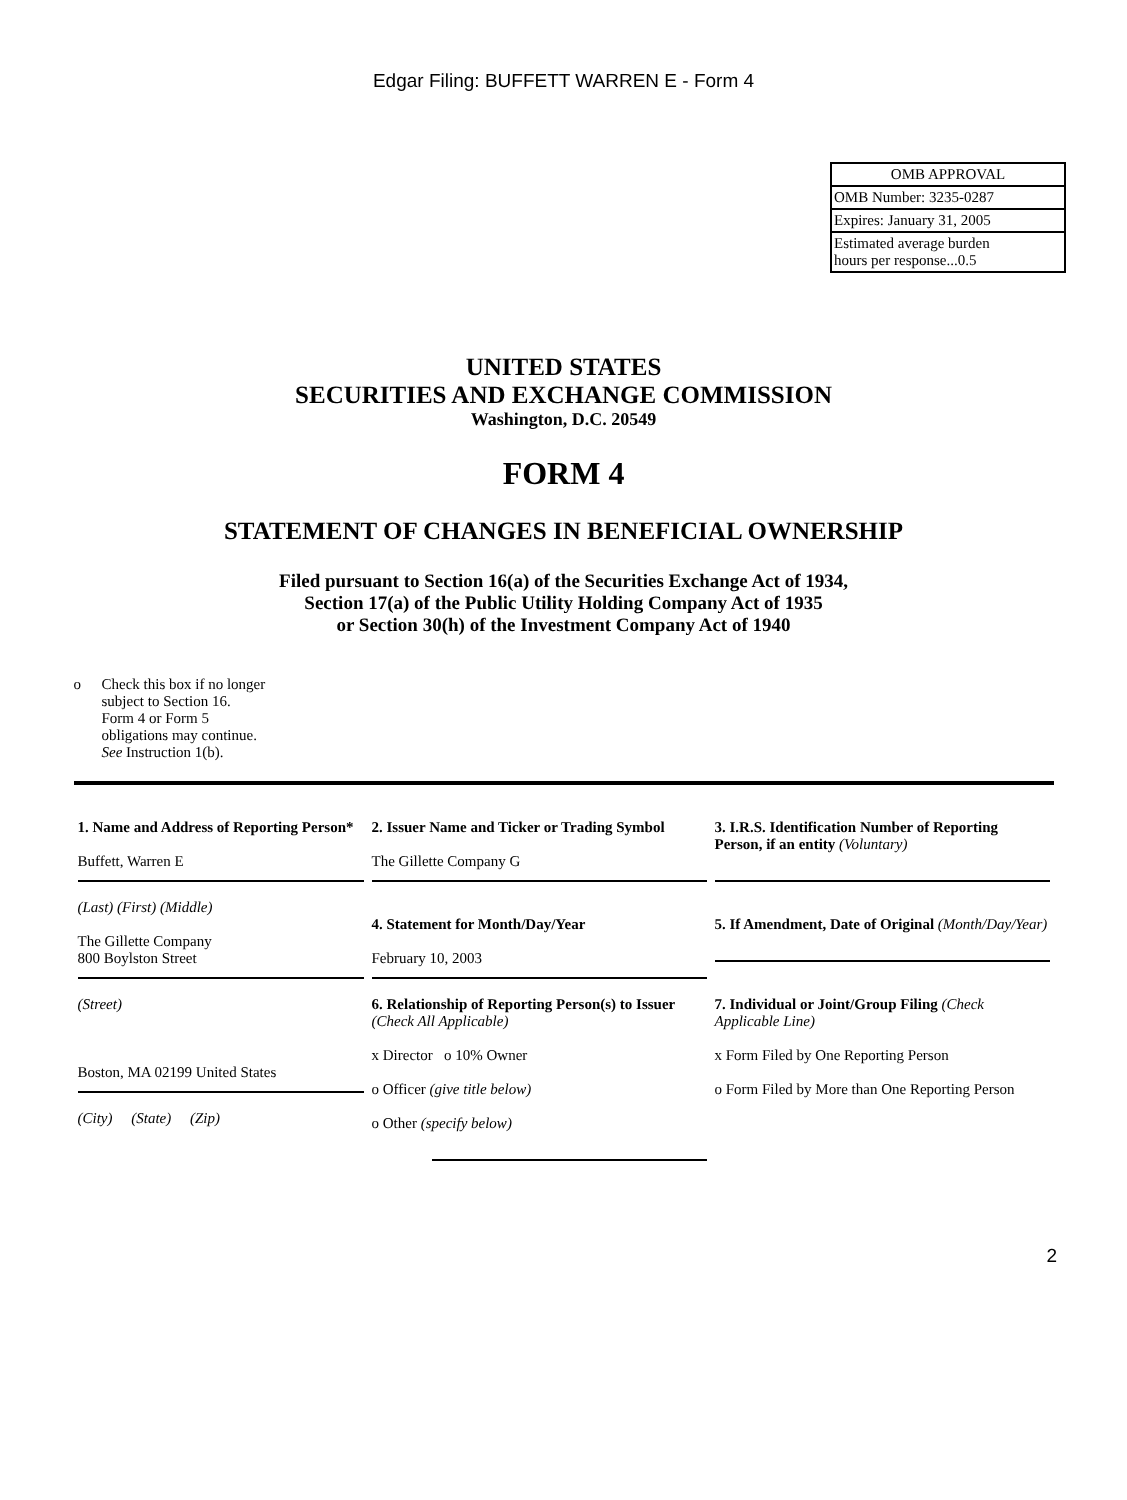Edgar Filing: BUFFETT WARREN E - Form 4
| OMB APPROVAL |
| OMB Number: 3235-0287 |
| Expires: January 31, 2005 |
| Estimated average burden hours per response...0.5 |
UNITED STATES
SECURITIES AND EXCHANGE COMMISSION
Washington, D.C. 20549
FORM 4
STATEMENT OF CHANGES IN BENEFICIAL OWNERSHIP
Filed pursuant to Section 16(a) of the Securities Exchange Act of 1934,
Section 17(a) of the Public Utility Holding Company Act of 1935
or Section 30(h) of the Investment Company Act of 1940
o Check this box if no longer
subject to Section 16.
Form 4 or Form 5
obligations may continue.
See Instruction 1(b).
| 1. Name and Address of Reporting Person* Buffett, Warren E (Last) (First) (Middle) The Gillette Company 800 Boylston Street (Street) Boston, MA 02199 United States (City) (State) (Zip) | 2. Issuer Name and Ticker or Trading Symbol The Gillette Company G 4. Statement for Month/Day/Year February 10, 2003 6. Relationship of Reporting Person(s) to Issuer (Check All Applicable) x Director o 10% Owner o Officer (give title below) o Other (specify below) | 3. I.R.S. Identification Number of Reporting Person, if an entity (Voluntary) 5. If Amendment, Date of Original (Month/Day/Year) 7. Individual or Joint/Group Filing (Check Applicable Line) x Form Filed by One Reporting Person o Form Filed by More than One Reporting Person |
2